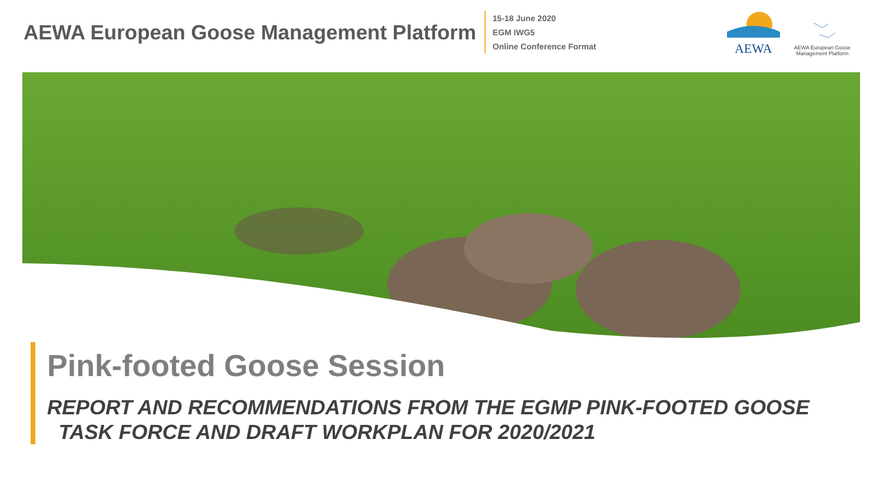AEWA European Goose Management Platform
15-18 June 2020
EGM IWG5
Online Conference Format
AEWA
AEWA European Goose
Management Platform
Pink-footed Goose Session
REPORT AND RECOMMENDATIONS FROM THE EGMP PINK-FOOTED GOOSE
TASK FORCE AND DRAFT WORKPLAN FOR 2020/2021